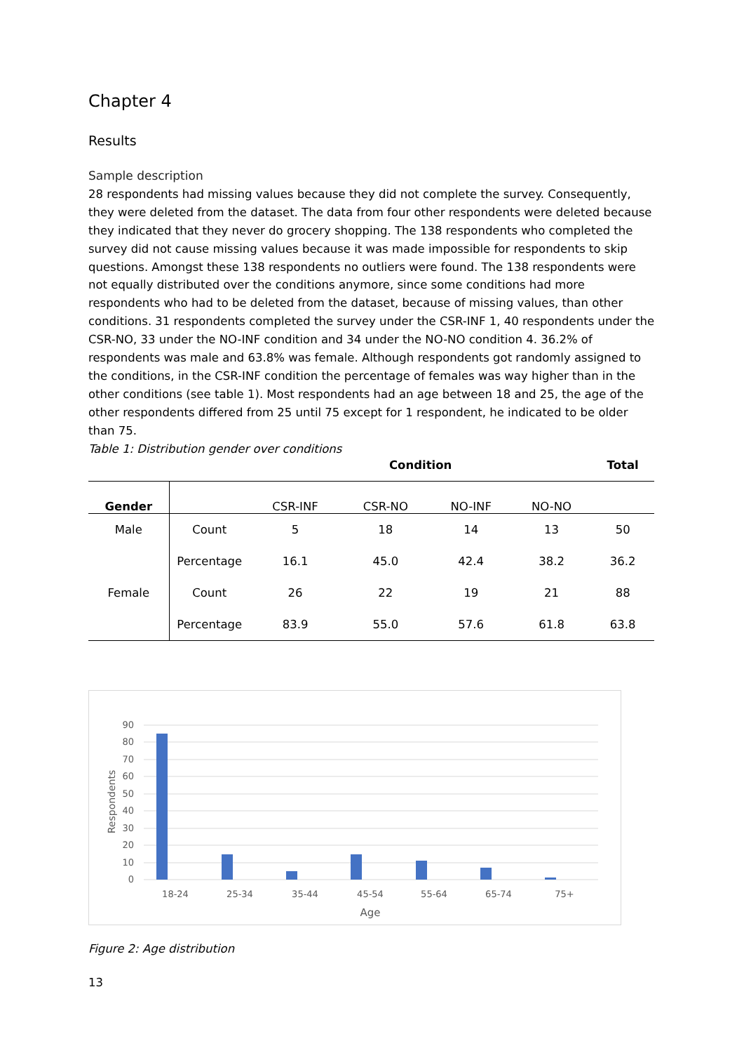Chapter 4
Results
Sample description
28 respondents had missing values because they did not complete the survey. Consequently, they were deleted from the dataset. The data from four other respondents were deleted because they indicated that they never do grocery shopping. The 138 respondents who completed the survey did not cause missing values because it was made impossible for respondents to skip questions. Amongst these 138 respondents no outliers were found. The 138 respondents were not equally distributed over the conditions anymore, since some conditions had more respondents who had to be deleted from the dataset, because of missing values, than other conditions. 31 respondents completed the survey under the CSR-INF 1, 40 respondents under the CSR-NO, 33 under the NO-INF condition and 34 under the NO-NO condition 4. 36.2% of respondents was male and 63.8% was female. Although respondents got randomly assigned to the conditions, in the CSR-INF condition the percentage of females was way higher than in the other conditions (see table 1). Most respondents had an age between 18 and 25, the age of the other respondents differed from 25 until 75 except for 1 respondent, he indicated to be older than 75.
Table 1: Distribution gender over conditions
| | | Condition | | | | Total |
| --- | --- | --- | --- | --- | --- | --- |
| Gender | | CSR-INF | CSR-NO | NO-INF | NO-NO | |
| Male | Count | 5 | 18 | 14 | 13 | 50 |
| | Percentage | 16.1 | 45.0 | 42.4 | 38.2 | 36.2 |
| Female | Count | 26 | 22 | 19 | 21 | 88 |
| | Percentage | 83.9 | 55.0 | 57.6 | 61.8 | 63.8 |
90
80
70
60
50
40
30
20
10
0
18-24
25-34
35-44
45-54
55-64
65-74
75+
Age
Respondents
Figure 2: Age distribution
13